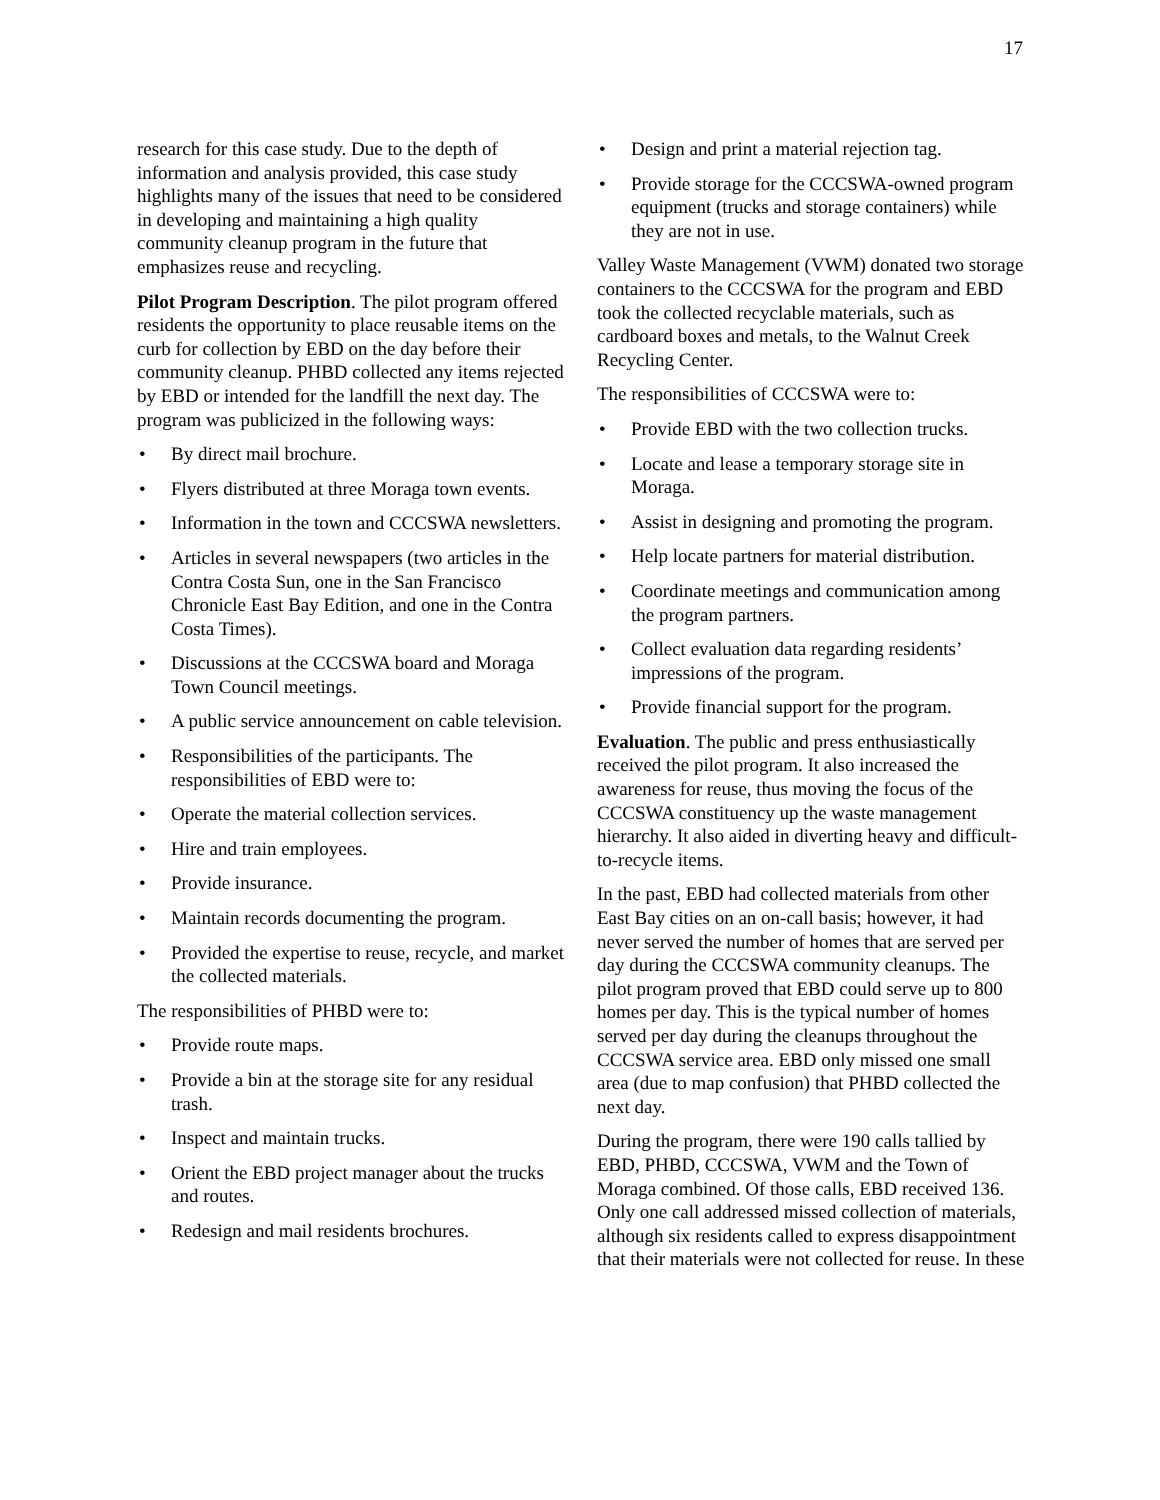17
research for this case study. Due to the depth of information and analysis provided, this case study highlights many of the issues that need to be considered in developing and maintaining a high quality community cleanup program in the future that emphasizes reuse and recycling.
Pilot Program Description. The pilot program offered residents the opportunity to place reusable items on the curb for collection by EBD on the day before their community cleanup. PHBD collected any items rejected by EBD or intended for the landfill the next day. The program was publicized in the following ways:
• By direct mail brochure.
• Flyers distributed at three Moraga town events.
• Information in the town and CCCSWA newsletters.
• Articles in several newspapers (two articles in the Contra Costa Sun, one in the San Francisco Chronicle East Bay Edition, and one in the Contra Costa Times).
• Discussions at the CCCSWA board and Moraga Town Council meetings.
• A public service announcement on cable television.
• Responsibilities of the participants. The responsibilities of EBD were to:
• Operate the material collection services.
• Hire and train employees.
• Provide insurance.
• Maintain records documenting the program.
• Provided the expertise to reuse, recycle, and market the collected materials.
The responsibilities of PHBD were to:
• Provide route maps.
• Provide a bin at the storage site for any residual trash.
• Inspect and maintain trucks.
• Orient the EBD project manager about the trucks and routes.
• Redesign and mail residents brochures.
• Design and print a material rejection tag.
• Provide storage for the CCCSWA-owned program equipment (trucks and storage containers) while they are not in use.
Valley Waste Management (VWM) donated two storage containers to the CCCSWA for the program and EBD took the collected recyclable materials, such as cardboard boxes and metals, to the Walnut Creek Recycling Center.
The responsibilities of CCCSWA were to:
• Provide EBD with the two collection trucks.
• Locate and lease a temporary storage site in Moraga.
• Assist in designing and promoting the program.
• Help locate partners for material distribution.
• Coordinate meetings and communication among the program partners.
• Collect evaluation data regarding residents’ impressions of the program.
• Provide financial support for the program.
Evaluation. The public and press enthusiastically received the pilot program. It also increased the awareness for reuse, thus moving the focus of the CCCSWA constituency up the waste management hierarchy. It also aided in diverting heavy and difficult-to-recycle items.
In the past, EBD had collected materials from other East Bay cities on an on-call basis; however, it had never served the number of homes that are served per day during the CCCSWA community cleanups. The pilot program proved that EBD could serve up to 800 homes per day. This is the typical number of homes served per day during the cleanups throughout the CCCSWA service area. EBD only missed one small area (due to map confusion) that PHBD collected the next day.
During the program, there were 190 calls tallied by EBD, PHBD, CCCSWA, VWM and the Town of Moraga combined. Of those calls, EBD received 136. Only one call addressed missed collection of materials, although six residents called to express disappointment that their materials were not collected for reuse. In these